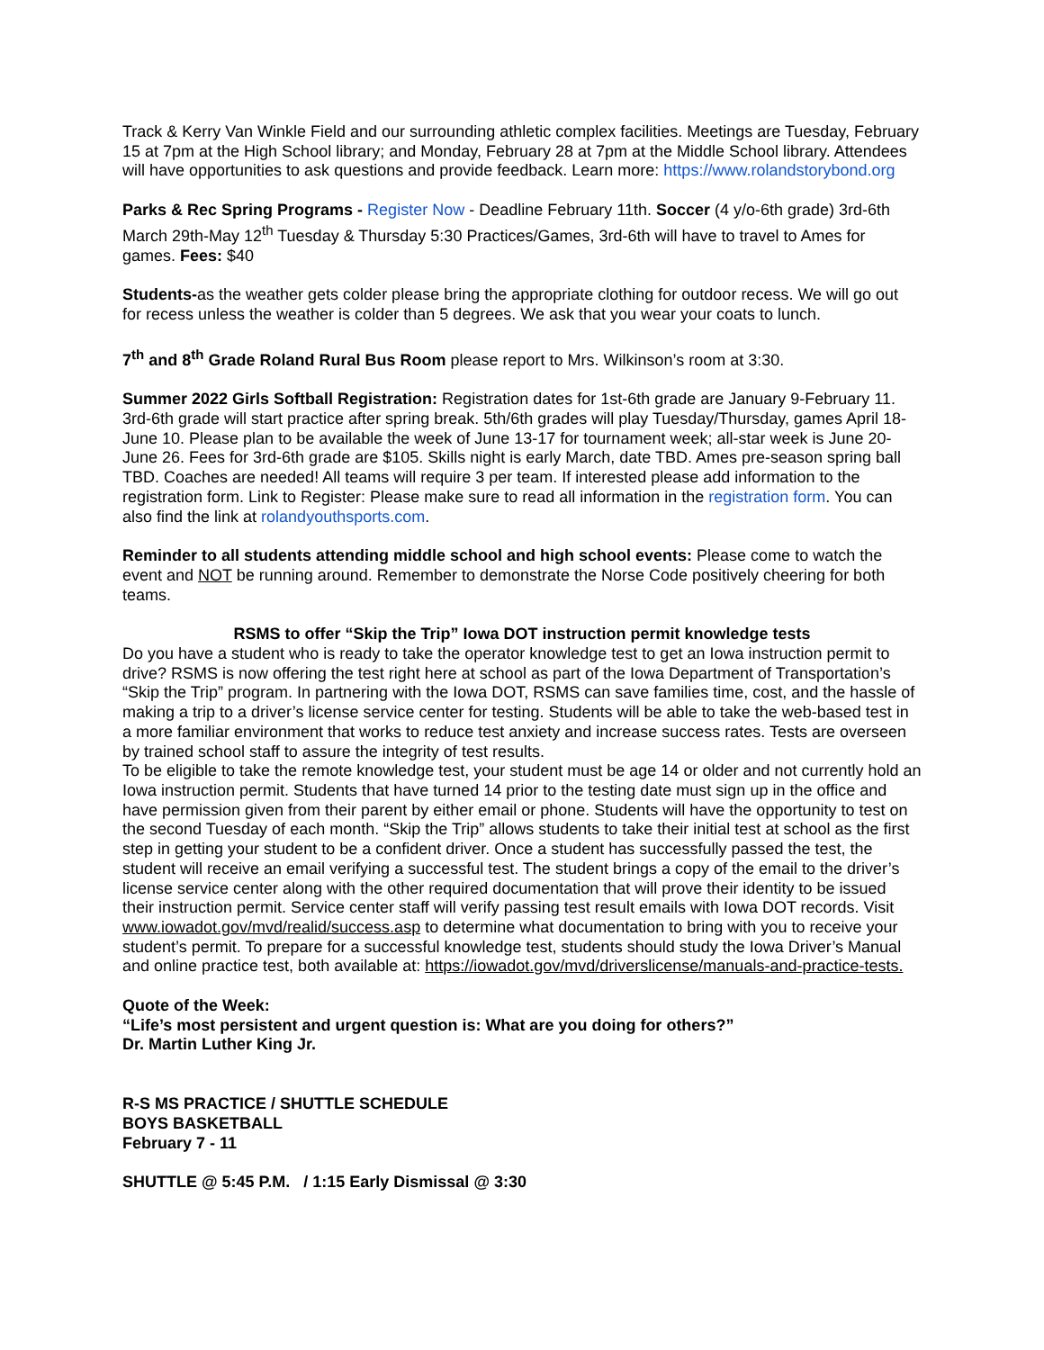Track & Kerry Van Winkle Field and our surrounding athletic complex facilities. Meetings are Tuesday, February 15 at 7pm at the High School library; and Monday, February 28 at 7pm at the Middle School library. Attendees will have opportunities to ask questions and provide feedback. Learn more: https://www.rolandstorybond.org
Parks & Rec Spring Programs - Register Now - Deadline February 11th. Soccer (4 y/o-6th grade) 3rd-6th March 29th-May 12<sup>th</sup> Tuesday & Thursday 5:30 Practices/Games, 3rd-6th will have to travel to Ames for games. Fees: $40
Students-as the weather gets colder please bring the appropriate clothing for outdoor recess. We will go out for recess unless the weather is colder than 5 degrees. We ask that you wear your coats to lunch.
7<sup>th</sup> and 8<sup>th</sup> Grade Roland Rural Bus Room please report to Mrs. Wilkinson’s room at 3:30.
Summer 2022 Girls Softball Registration: Registration dates for 1st-6th grade are January 9-February 11. 3rd-6th grade will start practice after spring break. 5th/6th grades will play Tuesday/Thursday, games April 18-June 10. Please plan to be available the week of June 13-17 for tournament week; all-star week is June 20-June 26. Fees for 3rd-6th grade are $105. Skills night is early March, date TBD. Ames pre-season spring ball TBD. Coaches are needed! All teams will require 3 per team. If interested please add information to the registration form. Link to Register: Please make sure to read all information in the registration form. You can also find the link at rolandyouthsports.com.
Reminder to all students attending middle school and high school events: Please come to watch the event and NOT be running around. Remember to demonstrate the Norse Code positively cheering for both teams.
RSMS to offer “Skip the Trip” Iowa DOT instruction permit knowledge tests
Do you have a student who is ready to take the operator knowledge test to get an Iowa instruction permit to drive? RSMS is now offering the test right here at school as part of the Iowa Department of Transportation’s “Skip the Trip” program. In partnering with the Iowa DOT, RSMS can save families time, cost, and the hassle of making a trip to a driver’s license service center for testing. Students will be able to take the web-based test in a more familiar environment that works to reduce test anxiety and increase success rates. Tests are overseen by trained school staff to assure the integrity of test results.
To be eligible to take the remote knowledge test, your student must be age 14 or older and not currently hold an Iowa instruction permit. Students that have turned 14 prior to the testing date must sign up in the office and have permission given from their parent by either email or phone. Students will have the opportunity to test on the second Tuesday of each month. “Skip the Trip” allows students to take their initial test at school as the first step in getting your student to be a confident driver. Once a student has successfully passed the test, the student will receive an email verifying a successful test. The student brings a copy of the email to the driver’s license service center along with the other required documentation that will prove their identity to be issued their instruction permit. Service center staff will verify passing test result emails with Iowa DOT records. Visit www.iowadot.gov/mvd/realid/success.asp to determine what documentation to bring with you to receive your student’s permit. To prepare for a successful knowledge test, students should study the Iowa Driver’s Manual and online practice test, both available at: https://iowadot.gov/mvd/driverslicense/manuals-and-practice-tests.
Quote of the Week:
“Life’s most persistent and urgent question is: What are you doing for others?”
Dr. Martin Luther King Jr.
R-S MS PRACTICE / SHUTTLE SCHEDULE
BOYS BASKETBALL
February 7 - 11
SHUTTLE @ 5:45 P.M. / 1:15 Early Dismissal @ 3:30